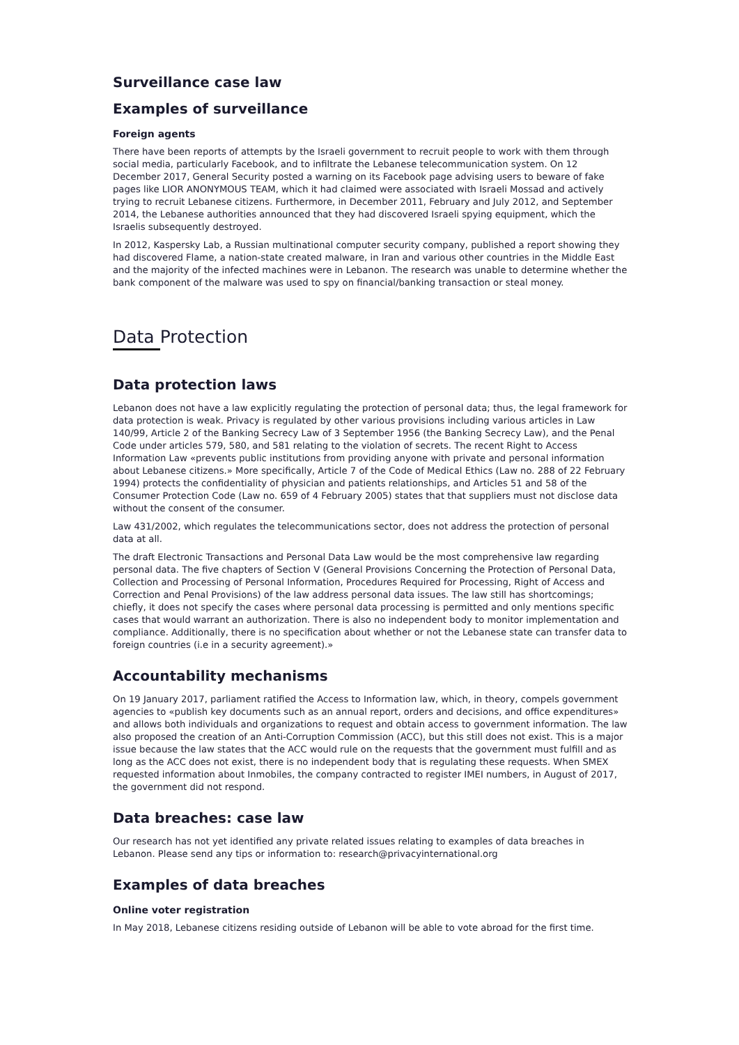Surveillance case law
Examples of surveillance
Foreign agents
There have been reports of attempts by the Israeli government to recruit people to work with them through social media, particularly Facebook, and to infiltrate the Lebanese telecommunication system. On 12 December 2017, General Security posted a warning on its Facebook page advising users to beware of fake pages like LIOR ANONYMOUS TEAM, which it had claimed were associated with Israeli Mossad and actively trying to recruit Lebanese citizens. Furthermore, in December 2011, February and July 2012, and September 2014, the Lebanese authorities announced that they had discovered Israeli spying equipment, which the Israelis subsequently destroyed.
In 2012, Kaspersky Lab, a Russian multinational computer security company, published a report showing they had discovered Flame, a nation-state created malware, in Iran and various other countries in the Middle East and the majority of the infected machines were in Lebanon. The research was unable to determine whether the bank component of the malware was used to spy on financial/banking transaction or steal money.
Data Protection
Data protection laws
Lebanon does not have a law explicitly regulating the protection of personal data; thus, the legal framework for data protection is weak. Privacy is regulated by other various provisions including various articles in Law 140/99, Article 2 of the Banking Secrecy Law of 3 September 1956 (the Banking Secrecy Law), and the Penal Code under articles 579, 580, and 581 relating to the violation of secrets. The recent Right to Access Information Law «prevents public institutions from providing anyone with private and personal information about Lebanese citizens.» More specifically, Article 7 of the Code of Medical Ethics (Law no. 288 of 22 February 1994) protects the confidentiality of physician and patients relationships, and Articles 51 and 58 of the Consumer Protection Code (Law no. 659 of 4 February 2005) states that that suppliers must not disclose data without the consent of the consumer.
Law 431/2002, which regulates the telecommunications sector, does not address the protection of personal data at all.
The draft Electronic Transactions and Personal Data Law would be the most comprehensive law regarding personal data. The five chapters of Section V (General Provisions Concerning the Protection of Personal Data, Collection and Processing of Personal Information, Procedures Required for Processing, Right of Access and Correction and Penal Provisions) of the law address personal data issues. The law still has shortcomings; chiefly, it does not specify the cases where personal data processing is permitted and only mentions specific cases that would warrant an authorization. There is also no independent body to monitor implementation and compliance. Additionally, there is no specification about whether or not the Lebanese state can transfer data to foreign countries (i.e in a security agreement).»
Accountability mechanisms
On 19 January 2017, parliament ratified the Access to Information law, which, in theory, compels government agencies to «publish key documents such as an annual report, orders and decisions, and office expenditures» and allows both individuals and organizations to request and obtain access to government information. The law also proposed the creation of an Anti-Corruption Commission (ACC), but this still does not exist. This is a major issue because the law states that the ACC would rule on the requests that the government must fulfill and as long as the ACC does not exist, there is no independent body that is regulating these requests. When SMEX requested information about Inmobiles, the company contracted to register IMEI numbers, in August of 2017, the government did not respond.
Data breaches: case law
Our research has not yet identified any private related issues relating to examples of data breaches in Lebanon. Please send any tips or information to: research@privacyinternational.org
Examples of data breaches
Online voter registration
In May 2018, Lebanese citizens residing outside of Lebanon will be able to vote abroad for the first time.